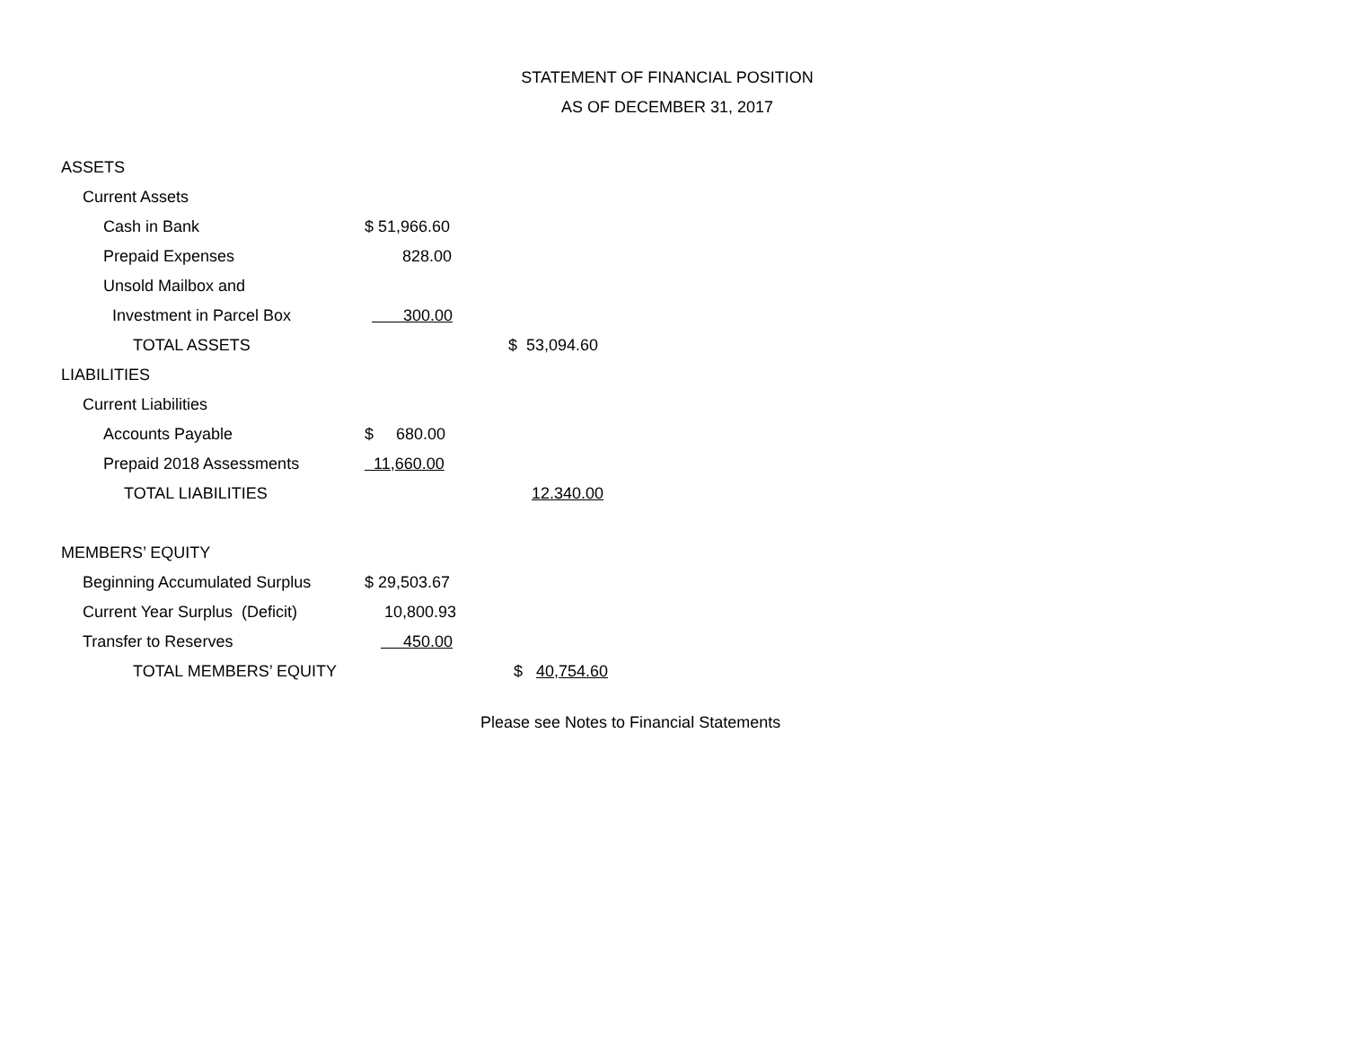STATEMENT OF FINANCIAL POSITION
AS OF DECEMBER 31, 2017
| ASSETS | | |
| Current Assets | | |
| Cash in Bank | $ 51,966.60 | |
| Prepaid Expenses | 828.00 | |
| Unsold Mailbox and | | |
| Investment in Parcel Box | 300.00 | |
| TOTAL ASSETS | | $ 53,094.60 |
| LIABILITIES | | |
| Current Liabilities | | |
| Accounts Payable | $ 680.00 | |
| Prepaid 2018 Assessments | 11,660.00 | |
| TOTAL LIABILITIES | | 12.340.00 |
| MEMBERS’ EQUITY | | |
| Beginning Accumulated Surplus | $ 29,503.67 | |
| Current Year Surplus (Deficit) | 10,800.93 | |
| Transfer to Reserves | 450.00 | |
| TOTAL MEMBERS’ EQUITY | | $ 40,754.60 |
Please see Notes to Financial Statements